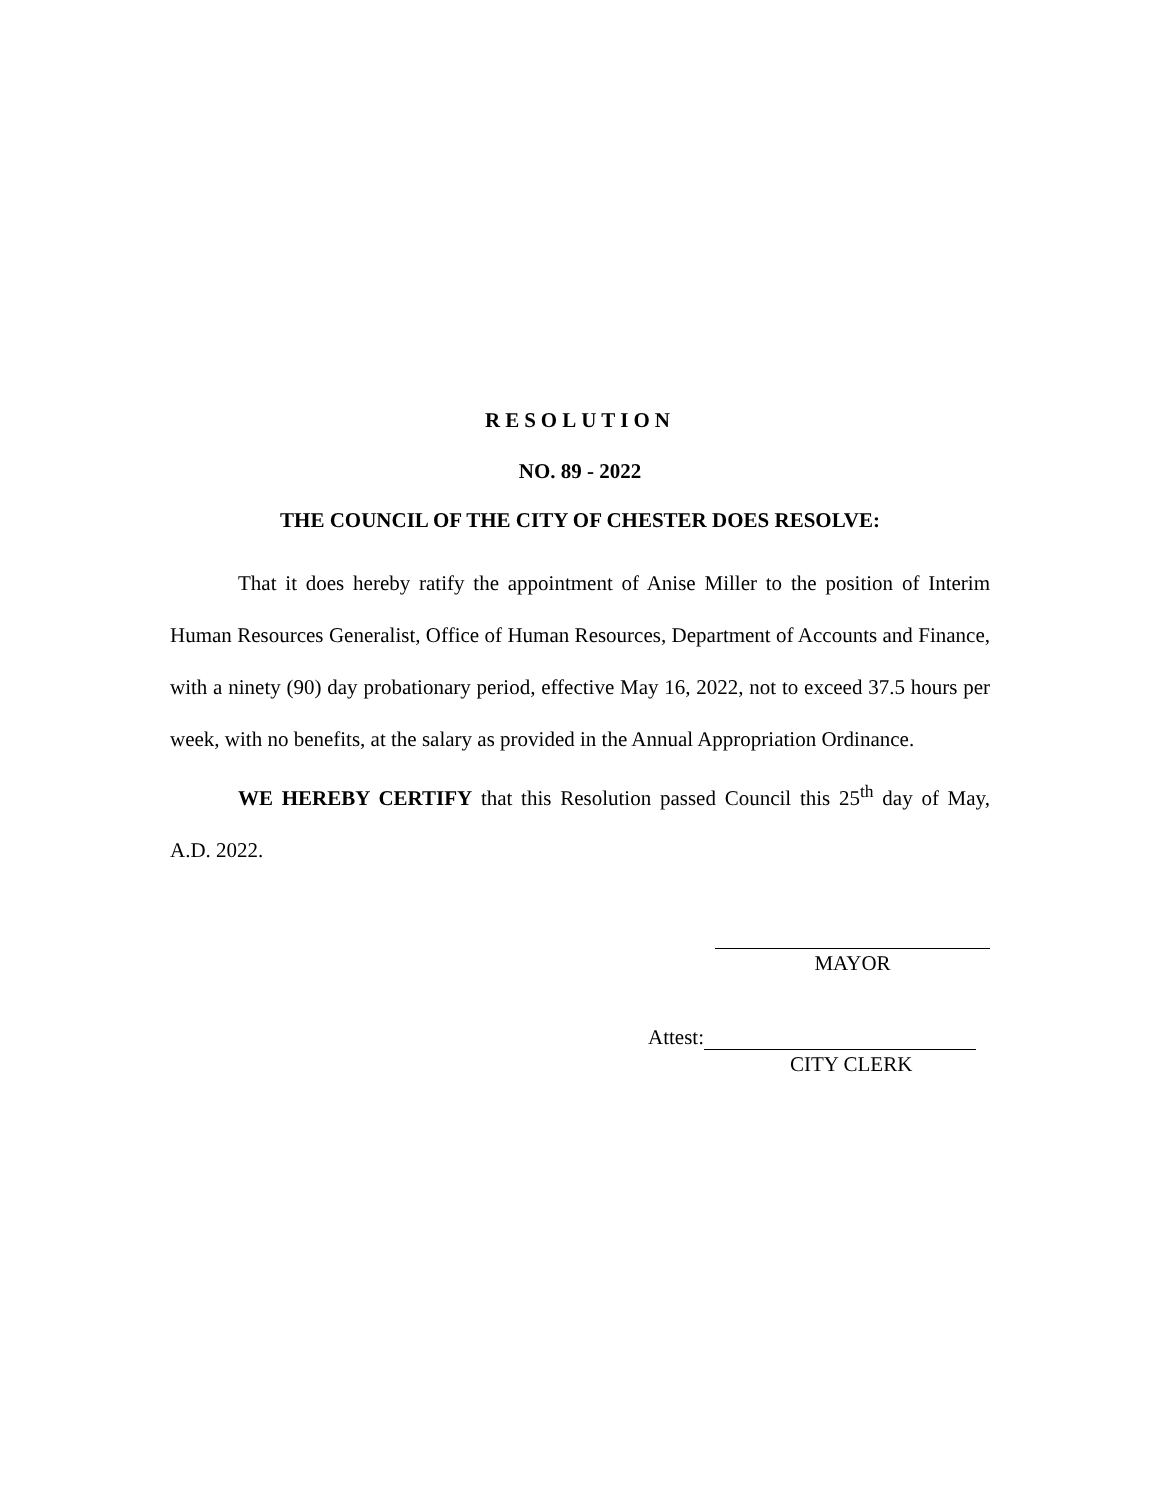RESOLUTION
NO. 89 - 2022
THE COUNCIL OF THE CITY OF CHESTER DOES RESOLVE:
That it does hereby ratify the appointment of Anise Miller to the position of Interim Human Resources Generalist, Office of Human Resources, Department of Accounts and Finance, with a ninety (90) day probationary period, effective May 16, 2022, not to exceed 37.5 hours per week, with no benefits, at the salary as provided in the Annual Appropriation Ordinance.
WE HEREBY CERTIFY that this Resolution passed Council this 25<sup>th</sup> day of May, A.D. 2022.
MAYOR
Attest:
CITY CLERK